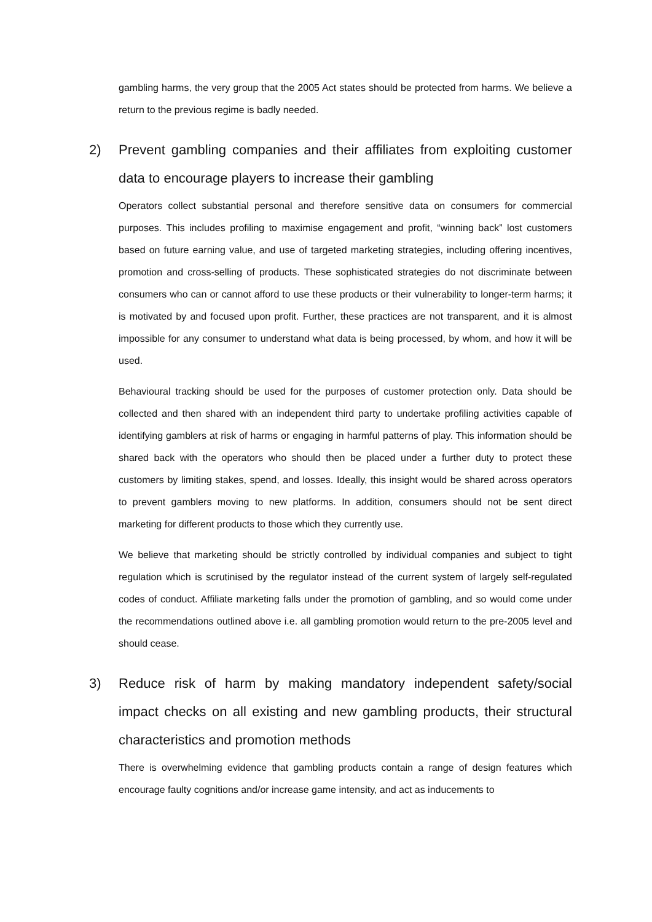gambling harms, the very group that the 2005 Act states should be protected from harms. We believe a return to the previous regime is badly needed.
2) Prevent gambling companies and their affiliates from exploiting customer data to encourage players to increase their gambling
Operators collect substantial personal and therefore sensitive data on consumers for commercial purposes. This includes profiling to maximise engagement and profit, “winning back” lost customers based on future earning value, and use of targeted marketing strategies, including offering incentives, promotion and cross-selling of products. These sophisticated strategies do not discriminate between consumers who can or cannot afford to use these products or their vulnerability to longer-term harms; it is motivated by and focused upon profit. Further, these practices are not transparent, and it is almost impossible for any consumer to understand what data is being processed, by whom, and how it will be used.
Behavioural tracking should be used for the purposes of customer protection only. Data should be collected and then shared with an independent third party to undertake profiling activities capable of identifying gamblers at risk of harms or engaging in harmful patterns of play. This information should be shared back with the operators who should then be placed under a further duty to protect these customers by limiting stakes, spend, and losses. Ideally, this insight would be shared across operators to prevent gamblers moving to new platforms. In addition, consumers should not be sent direct marketing for different products to those which they currently use.
We believe that marketing should be strictly controlled by individual companies and subject to tight regulation which is scrutinised by the regulator instead of the current system of largely self-regulated codes of conduct. Affiliate marketing falls under the promotion of gambling, and so would come under the recommendations outlined above i.e. all gambling promotion would return to the pre-2005 level and should cease.
3) Reduce risk of harm by making mandatory independent safety/social impact checks on all existing and new gambling products, their structural characteristics and promotion methods
There is overwhelming evidence that gambling products contain a range of design features which encourage faulty cognitions and/or increase game intensity, and act as inducements to